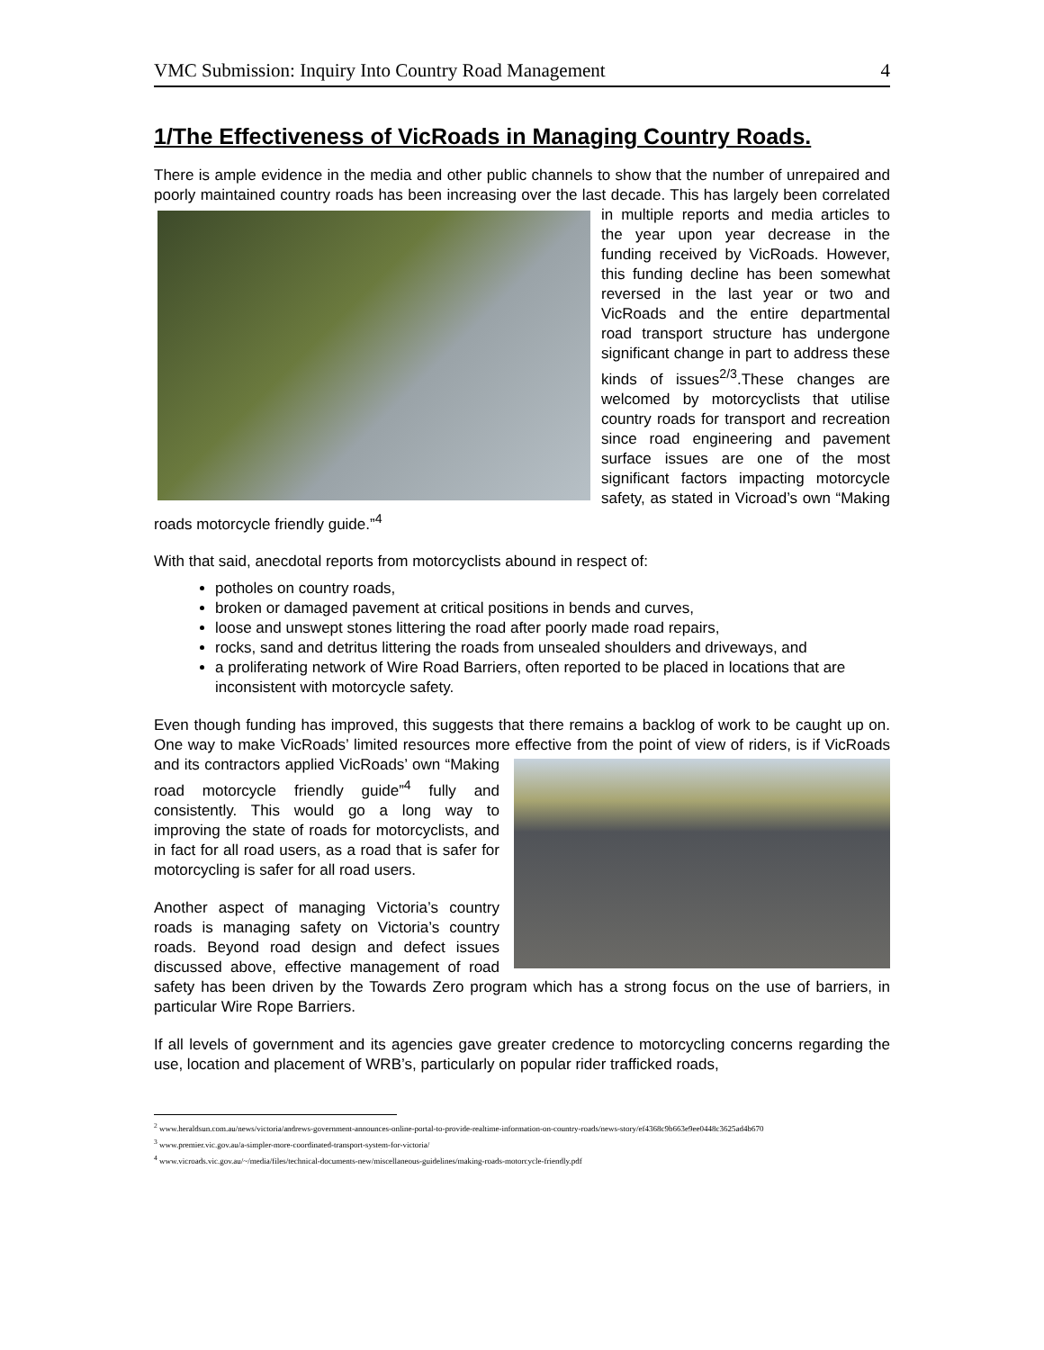VMC Submission: Inquiry Into Country Road Management 4
1/The Effectiveness of VicRoads in Managing Country Roads.
There is ample evidence in the media and other public channels to show that the number of unrepaired and poorly maintained country roads has been increasing over the last decade. This has largely been correlated in multiple reports and media articles to the year upon year decrease in the funding received by VicRoads. However, this funding decline has been somewhat reversed in the last year or two and VicRoads and the entire departmental road transport structure has undergone significant change in part to address these kinds of issues<sup>2/3</sup>.These changes are welcomed by motorcyclists that utilise country roads for transport and recreation since road engineering and pavement surface issues are one of the most significant factors impacting motorcycle safety, as stated in Vicroad’s own “Making roads motorcycle friendly guide.”<sup>4</sup>
With that said, anecdotal reports from motorcyclists abound in respect of:
potholes on country roads,
broken or damaged pavement at critical positions in bends and curves,
loose and unswept stones littering the road after poorly made road repairs,
rocks, sand and detritus littering the roads from unsealed shoulders and driveways, and
a proliferating network of Wire Road Barriers, often reported to be placed in locations that are inconsistent with motorcycle safety.
Even though funding has improved, this suggests that there remains a backlog of work to be caught up on. One way to make VicRoads’ limited resources more effective from the point of view of riders, is if VicRoads and its contractors applied VicRoads’ own “Making road motorcycle friendly guide”<sup>4</sup> fully and consistently. This would go a long way to improving the state of roads for motorcyclists, and in fact for all road users, as a road that is safer for motorcycling is safer for all road users.
Another aspect of managing Victoria’s country roads is managing safety on Victoria’s country roads. Beyond road design and defect issues discussed above, effective management of road safety has been driven by the Towards Zero program which has a strong focus on the use of barriers, in particular Wire Rope Barriers.
If all levels of government and its agencies gave greater credence to motorcycling concerns regarding the use, location and placement of WRB’s, particularly on popular rider trafficked roads,
<sup>2</sup> www.heraldsun.com.au/news/victoria/andrews-government-announces-online-portal-to-provide-realtime-information-on-country-roads/news-story/ef4368c9b663e9ee0448c3625ad4b670
<sup>3</sup> www.premier.vic.gov.au/a-simpler-more-coordinated-transport-system-for-victoria/
<sup>4</sup> www.vicroads.vic.gov.au/~/media/files/technical-documents-new/miscellaneous-guidelines/making-roads-motorcycle-friendly.pdf